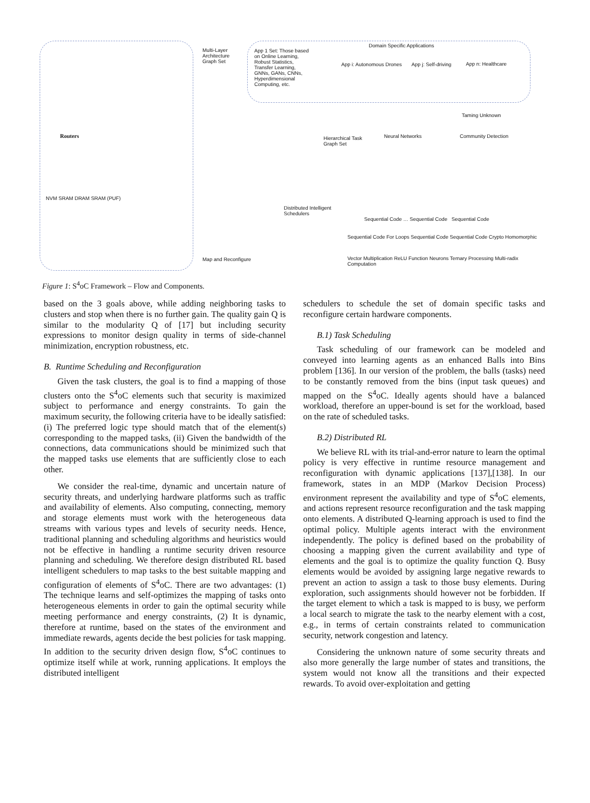Multi-Layer
Architecture
Graph Set
App 1 Set: Those based
on Online Learning,
Robust Statistics,
Transfer Learning,
GNNs, GANs, CNNs,
Hyperdimensional
Computing, etc.
Domain Specific Applications
App i: Autonomous Drones App j: Self-driving App n: Healthcare
Routers
NVM SRAM DRAM SRAM (PUF)
Taming Unknown
Hierarchical Task
Graph Set
Neural Networks Community Detection
Distributed Intelligent
Schedulers
Sequential Code … Sequential Code Sequential Code
Sequential Code For Loops Sequential Code Sequential Code Crypto Homomorphic
Vector Multiplication ReLU Function Neurons Ternary Processing Multi-radix Computation
Map and Reconfigure
Figure 1: S<sup>4</sup>oC Framework – Flow and Components.
based on the 3 goals above, while adding neighboring tasks to clusters and stop when there is no further gain. The quality gain Q is similar to the modularity Q of [17] but including security expressions to monitor design quality in terms of side-channel minimization, encryption robustness, etc.
B. Runtime Scheduling and Reconfiguration
Given the task clusters, the goal is to find a mapping of those clusters onto the S<sup>4</sup>oC elements such that security is maximized subject to performance and energy constraints. To gain the maximum security, the following criteria have to be ideally satisfied: (i) The preferred logic type should match that of the element(s) corresponding to the mapped tasks, (ii) Given the bandwidth of the connections, data communications should be minimized such that the mapped tasks use elements that are sufficiently close to each other.
We consider the real-time, dynamic and uncertain nature of security threats, and underlying hardware platforms such as traffic and availability of elements. Also computing, connecting, memory and storage elements must work with the heterogeneous data streams with various types and levels of security needs. Hence, traditional planning and scheduling algorithms and heuristics would not be effective in handling a runtime security driven resource planning and scheduling. We therefore design distributed RL based intelligent schedulers to map tasks to the best suitable mapping and configuration of elements of S<sup>4</sup>oC. There are two advantages: (1) The technique learns and self-optimizes the mapping of tasks onto heterogeneous elements in order to gain the optimal security while meeting performance and energy constraints, (2) It is dynamic, therefore at runtime, based on the states of the environment and immediate rewards, agents decide the best policies for task mapping. In addition to the security driven design flow, S<sup>4</sup>oC continues to optimize itself while at work, running applications. It employs the distributed intelligent
schedulers to schedule the set of domain specific tasks and reconfigure certain hardware components.
B.1) Task Scheduling
Task scheduling of our framework can be modeled and conveyed into learning agents as an enhanced Balls into Bins problem [136]. In our version of the problem, the balls (tasks) need to be constantly removed from the bins (input task queues) and mapped on the S<sup>4</sup>oC. Ideally agents should have a balanced workload, therefore an upper-bound is set for the workload, based on the rate of scheduled tasks.
B.2) Distributed RL
We believe RL with its trial-and-error nature to learn the optimal policy is very effective in runtime resource management and reconfiguration with dynamic applications [137],[138]. In our framework, states in an MDP (Markov Decision Process) environment represent the availability and type of S<sup>4</sup>oC elements, and actions represent resource reconfiguration and the task mapping onto elements. A distributed Q-learning approach is used to find the optimal policy. Multiple agents interact with the environment independently. The policy is defined based on the probability of choosing a mapping given the current availability and type of elements and the goal is to optimize the quality function Q. Busy elements would be avoided by assigning large negative rewards to prevent an action to assign a task to those busy elements. During exploration, such assignments should however not be forbidden. If the target element to which a task is mapped to is busy, we perform a local search to migrate the task to the nearby element with a cost, e.g., in terms of certain constraints related to communication security, network congestion and latency.
Considering the unknown nature of some security threats and also more generally the large number of states and transitions, the system would not know all the transitions and their expected rewards. To avoid over-exploitation and getting